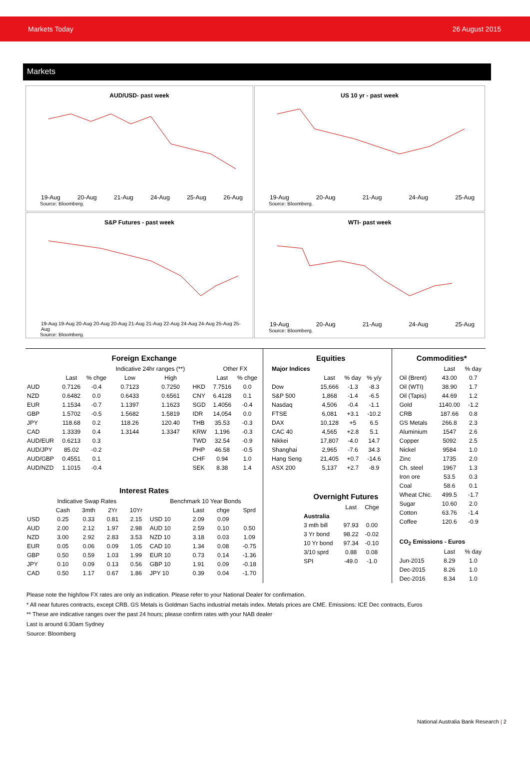Markets Today 26 August 2015
Markets
AUD/USD- past week
19-Aug 20-Aug 21-Aug 24-Aug 25-Aug 26-Aug
Source: Bloomberg.
US 10 yr - past week
19-Aug 20-Aug 21-Aug 24-Aug 25-Aug
Source: Bloomberg.
S&P Futures - past week
19-Aug 19-Aug 20-Aug 20-Aug 20-Aug 21-Aug 21-Aug 22-Aug 24-Aug 24-Aug 25-Aug 25-Aug
Source: Bloomberg.
WTI- past week
19-Aug 20-Aug 21-Aug 24-Aug 25-Aug
Source: Bloomberg.
Foreign Exchange
| | | | Indicative 24hr ranges (**) | | | Other FX | |
| --- | --- | --- | --- | --- | --- | --- | --- |
| | Last | % chge | Low | High | | Last | % chge |
| AUD | 0.7126 | -0.4 | 0.7123 | 0.7250 | HKD | 7.7516 | 0.0 |
| NZD | 0.6482 | 0.0 | 0.6433 | 0.6561 | CNY | 6.4128 | 0.1 |
| EUR | 1.1534 | -0.7 | 1.1397 | 1.1623 | SGD | 1.4056 | -0.4 |
| GBP | 1.5702 | -0.5 | 1.5682 | 1.5819 | IDR | 14,054 | 0.0 |
| JPY | 118.68 | 0.2 | 118.26 | 120.40 | THB | 35.53 | -0.3 |
| CAD | 1.3339 | 0.4 | 1.3144 | 1.3347 | KRW | 1,196 | -0.3 |
| AUD/EUR | 0.6213 | 0.3 | | | TWD | 32.54 | -0.9 |
| AUD/JPY | 85.02 | -0.2 | | | PHP | 46.58 | -0.5 |
| AUD/GBP | 0.4551 | 0.1 | | | CHF | 0.94 | 1.0 |
| AUD/NZD | 1.1015 | -0.4 | | | SEK | 8.38 | 1.4 |
Interest Rates
| Indicative Swap Rates | | | | | Benchmark 10 Year Bonds | | | |
| --- | --- | --- | --- | --- | --- | --- | --- | --- |
| | Cash | 3mth | 2Yr | 10Yr | | Last | chge | Sprd |
| USD | 0.25 | 0.33 | 0.81 | 2.15 | USD 10 | 2.09 | 0.09 | |
| AUD | 2.00 | 2.12 | 1.97 | 2.98 | AUD 10 | 2.59 | 0.10 | 0.50 |
| NZD | 3.00 | 2.92 | 2.83 | 3.53 | NZD 10 | 3.18 | 0.03 | 1.09 |
| EUR | 0.05 | 0.06 | 0.09 | 1.05 | CAD 10 | 1.34 | 0.08 | -0.75 |
| GBP | 0.50 | 0.59 | 1.03 | 1.99 | EUR 10 | 0.73 | 0.14 | -1.36 |
| JPY | 0.10 | 0.09 | 0.13 | 0.56 | GBP 10 | 1.91 | 0.09 | -0.18 |
| CAD | 0.50 | 1.17 | 0.67 | 1.86 | JPY 10 | 0.39 | 0.04 | -1.70 |
Equities
| Major Indices | | | |
| --- | --- | --- | --- |
| | Last | % day | % y/y |
| Dow | 15,666 | -1.3 | -8.3 |
| S&P 500 | 1,868 | -1.4 | -6.5 |
| Nasdaq | 4,506 | -0.4 | -1.1 |
| FTSE | 6,081 | +3.1 | -10.2 |
| DAX | 10,128 | +5 | 6.5 |
| CAC 40 | 4,565 | +2.8 | 5.1 |
| Nikkei | 17,807 | -4.0 | 14.7 |
| Shanghai | 2,965 | -7.6 | 34.3 |
| Hang Seng | 21,405 | +0.7 | -14.6 |
| ASX 200 | 5,137 | +2.7 | -8.9 |
Overnight Futures
| | Last | Chge |
| --- | --- | --- |
| Australia | | |
| 3 mth bill | 97.93 | 0.00 |
| 3 Yr bond | 98.22 | -0.02 |
| 10 Yr bond | 97.34 | -0.10 |
| 3/10 sprd | 0.88 | 0.08 |
| SPI | -49.0 | -1.0 |
Commodities*
| | Last | % day |
| --- | --- | --- |
| Oil (Brent) | 43.00 | 0.7 |
| Oil (WTI) | 38.90 | 1.7 |
| Oil (Tapis) | 44.69 | 1.2 |
| Gold | 1140.00 | -1.2 |
| CRB | 187.66 | 0.8 |
| GS Metals | 266.8 | 2.3 |
| Aluminium | 1547 | 2.6 |
| Copper | 5092 | 2.5 |
| Nickel | 9584 | 1.0 |
| Zinc | 1735 | 2.0 |
| Ch. steel | 1967 | 1.3 |
| Iron ore | 53.5 | 0.3 |
| Coal | 58.6 | 0.1 |
| Wheat Chic. | 499.5 | -1.7 |
| Sugar | 10.60 | 2.0 |
| Cotton | 63.76 | -1.4 |
| Coffee | 120.6 | -0.9 |
| CO<sub>2</sub> Emissions - Euros | | |
| | Last | % day |
| Jun-2015 | 8.29 | 1.0 |
| Dec-2015 | 8.26 | 1.0 |
| Dec-2016 | 8.34 | 1.0 |
Please note the high/low FX rates are only an indication. Please refer to your National Dealer for confirmation.
* All near futures contracts, except CRB. GS Metals is Goldman Sachs industrial metals index. Metals prices are CME. Emissions: ICE Dec contracts, Euros
** These are indicative ranges over the past 24 hours; please confirm rates with your NAB dealer
Last is around 6:30am Sydney
Source: Bloomberg
National Australia Bank Research | 2